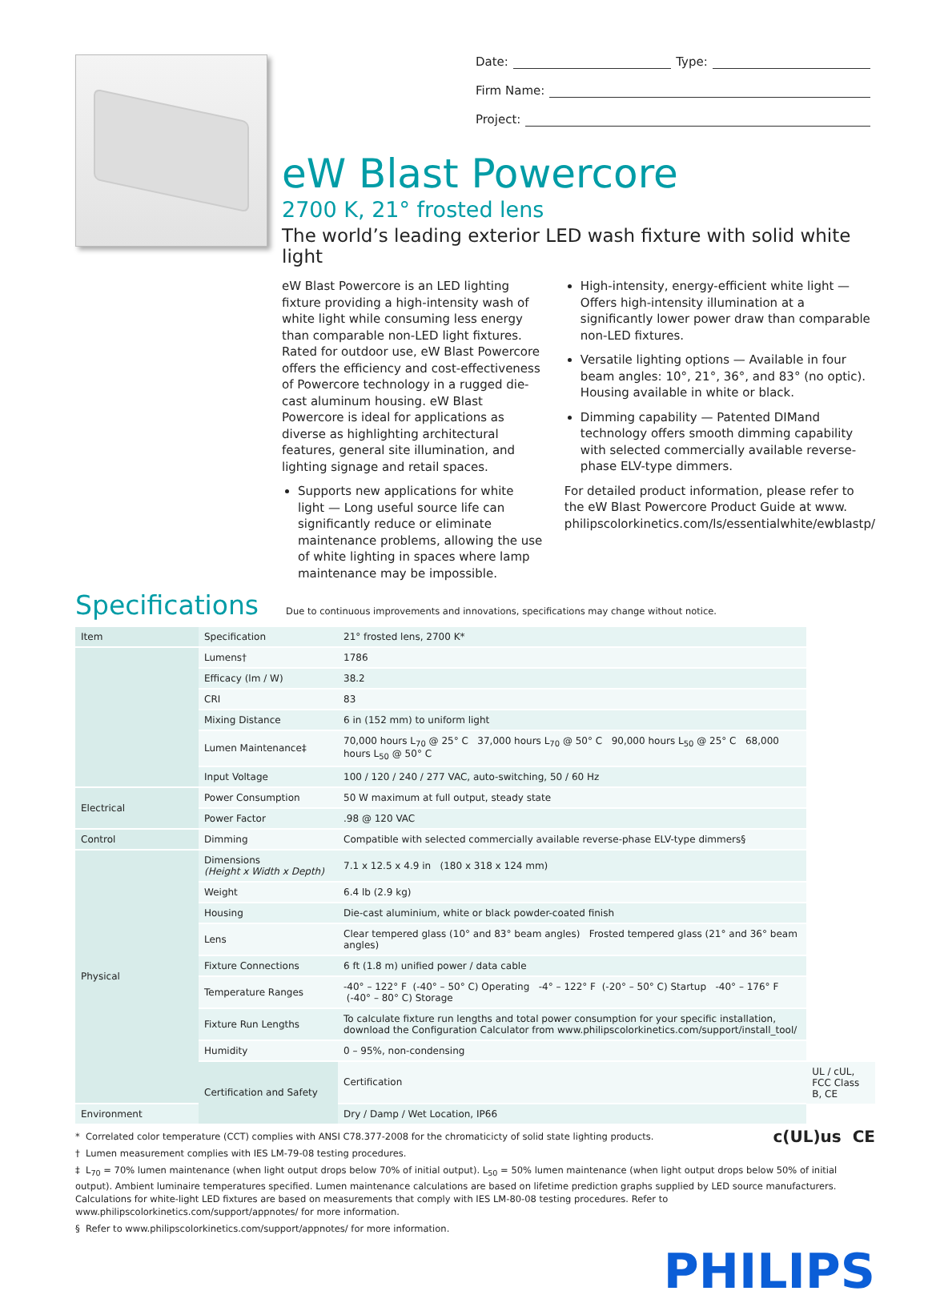Date: Type:
Firm Name:
Project:
eW Blast Powercore
2700 K, 21° frosted lens
The world’s leading exterior LED wash fixture with solid white light
eW Blast Powercore is an LED lighting fixture providing a high-intensity wash of white light while consuming less energy than comparable non-LED light fixtures. Rated for outdoor use, eW Blast Powercore offers the efficiency and cost-effectiveness of Powercore technology in a rugged die-cast aluminum housing. eW Blast Powercore is ideal for applications as diverse as highlighting architectural features, general site illumination, and lighting signage and retail spaces.
Supports new applications for white light — Long useful source life can significantly reduce or eliminate maintenance problems, allowing the use of white lighting in spaces where lamp maintenance may be impossible.
High-intensity, energy-efficient white light — Offers high-intensity illumination at a significantly lower power draw than comparable non-LED fixtures.
Versatile lighting options — Available in four beam angles: 10°, 21°, 36°, and 83° (no optic). Housing available in white or black.
Dimming capability — Patented DIMand technology offers smooth dimming capability with selected commercially available reverse-phase ELV-type dimmers.
For detailed product information, please refer to the eW Blast Powercore Product Guide at www. philipscolorkinetics.com/ls/essentialwhite/ewblastp/
Specifications
Due to continuous improvements and innovations, specifications may change without notice.
| Item | Specification | 21° frosted lens, 2700 K* | |
| | Lumens† | 1786 | |
| | Efficacy (lm / W) | 38.2 | |
| | CRI | 83 | |
| | Mixing Distance | 6 in (152 mm) to uniform light | |
| | Lumen Maintenance‡ | 70,000 hours L<sub>70</sub> @ 25° C 37,000 hours L<sub>70</sub> @ 50° C 90,000 hours L<sub>50</sub> @ 25° C 68,000 hours L<sub>50</sub> @ 50° C | |
| | Input Voltage | 100 / 120 / 240 / 277 VAC, auto-switching, 50 / 60 Hz | |
| Electrical | Power Consumption | 50 W maximum at full output, steady state | |
| | Power Factor | .98 @ 120 VAC | |
| Control | Dimming | Compatible with selected commercially available reverse-phase ELV-type dimmers§ | |
| Physical | Dimensions (Height x Width x Depth) | 7.1 x 12.5 x 4.9 in (180 x 318 x 124 mm) | |
| | Weight | 6.4 lb (2.9 kg) | |
| | Housing | Die-cast aluminium, white or black powder-coated finish | |
| | Lens | Clear tempered glass (10° and 83° beam angles) Frosted tempered glass (21° and 36° beam angles) | |
| | Fixture Connections | 6 ft (1.8 m) unified power / data cable | |
| | Temperature Ranges | -40° – 122° F (-40° – 50° C) Operating -4° – 122° F (-20° – 50° C) Startup -40° – 176° F (-40° – 80° C) Storage | |
| | Fixture Run Lengths | To calculate fixture run lengths and total power consumption for your specific installation, download the Configuration Calculator from www.philipscolorkinetics.com/support/install_tool/ | |
| | Humidity | 0 – 95%, non-condensing | |
| | Certification and Safety | Certification | UL / cUL, FCC Class B, CE |
| Environment | | Dry / Damp / Wet Location, IP66 | |
* Correlated color temperature (CCT) complies with ANSI C78.377-2008 for the chromaticicty of solid state lighting products. c(UL)us CE
† Lumen measurement complies with IES LM-79-08 testing procedures.
‡ L<sub>70</sub> = 70% lumen maintenance (when light output drops below 70% of initial output). L<sub>50</sub> = 50% lumen maintenance (when light output drops below 50% of initial output). Ambient luminaire temperatures specified. Lumen maintenance calculations are based on lifetime prediction graphs supplied by LED source manufacturers. Calculations for white-light LED fixtures are based on measurements that comply with IES LM-80-08 testing procedures. Refer to www.philipscolorkinetics.com/support/appnotes/ for more information.
§ Refer to www.philipscolorkinetics.com/support/appnotes/ for more information.
PHILIPS